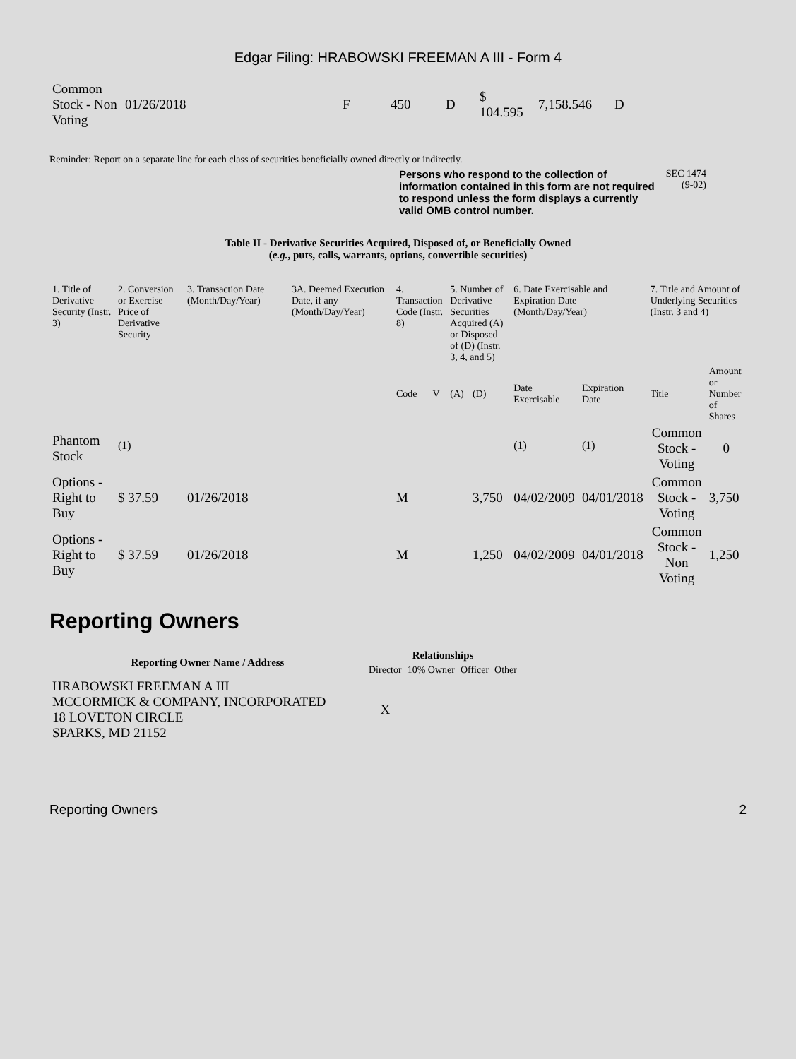Edgar Filing: HRABOWSKI FREEMAN A III - Form 4
| Common Stock - Non Voting | 01/26/2018 | F | 450 | D | $ 104.595 | 7,158.546 | D |
Reminder: Report on a separate line for each class of securities beneficially owned directly or indirectly.
Persons who respond to the collection of information contained in this form are not required to respond unless the form displays a currently valid OMB control number.
SEC 1474 (9-02)
Table II - Derivative Securities Acquired, Disposed of, or Beneficially Owned
(e.g., puts, calls, warrants, options, convertible securities)
| 1. Title of Derivative Security (Instr. 3) | 2. Conversion or Exercise Price of Derivative Security | 3. Transaction Date (Month/Day/Year) | 3A. Deemed Execution Date, if any (Month/Day/Year) | 4. Transaction Code (Instr. 8) | | 5. Number of Derivative Securities Acquired (A) or Disposed of (D) (Instr. 3, 4, and 5) | | 6. Date Exercisable and Expiration Date (Month/Day/Year) | | 7. Title and Amount of Underlying Securities (Instr. 3 and 4) | |
| --- | --- | --- | --- | --- | --- | --- | --- | --- | --- | --- | --- |
| | | | | Code | V | (A) | (D) | Date Exercisable | Expiration Date | Title | Amount or Number of Shares |
| Phantom Stock | <sup>(1)</sup> | | | | | | | <sup>(1)</sup> | <sup>(1)</sup> | Common Stock - Voting | 0 |
| Options - Right to Buy | $ 37.59 | 01/26/2018 | | M | | | 3,750 | 04/02/2009 | 04/01/2018 | Common Stock - Voting | 3,750 |
| Options - Right to Buy | $ 37.59 | 01/26/2018 | | M | | | 1,250 | 04/02/2009 | 04/01/2018 | Common Stock - Non Voting | 1,250 |
Reporting Owners
| Reporting Owner Name / Address | Relationships | | | |
| --- | --- | --- | --- | --- |
| | Director | 10% Owner | Officer | Other |
| HRABOWSKI FREEMAN A III MCCORMICK & COMPANY, INCORPORATED 18 LOVETON CIRCLE SPARKS, MD 21152 | X | | | |
Reporting Owners 2